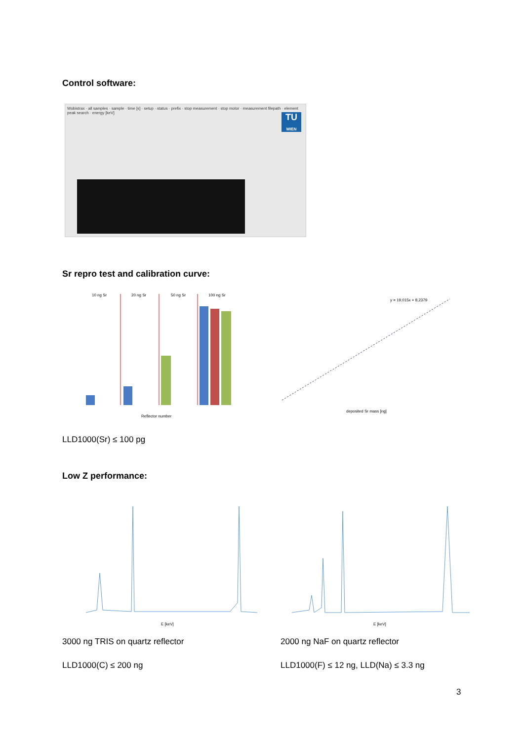Control software:
Wobistrax · all samples · sample · time [s] · setup · status · prefix · stop measurement · stop motor · measurement filepath · element peak search · energy [keV]
TU
WIEN
Sr repro test and calibration curve:
10 ng Sr
20 ng Sr
50 ng Sr
100 ng Sr
Reflector number
y = 19,015x + 8,2379
deposited Sr mass [ng]
LLD1000(Sr) ≤ 100 pg
Low Z performance:
E [keV]
E [keV]
3000 ng TRIS on quartz reflector
2000 ng NaF on quartz reflector
LLD1000(C) ≤ 200 ng
LLD1000(F) ≤ 12 ng, LLD(Na) ≤ 3.3 ng
3